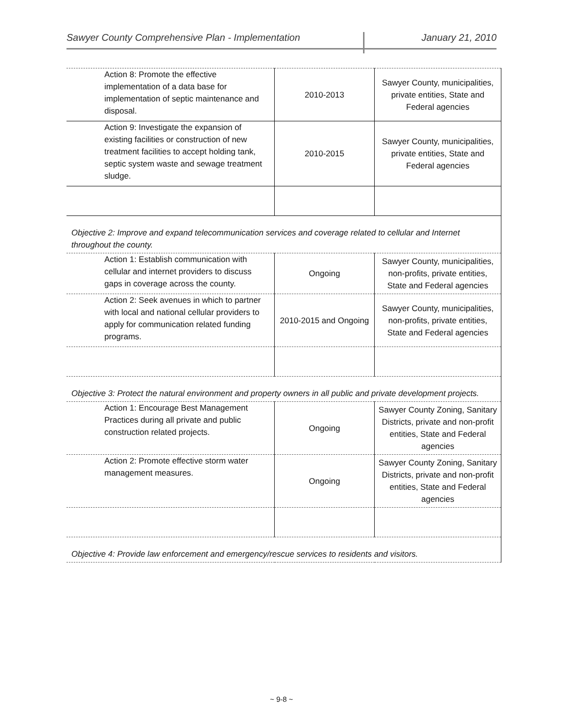Sawyer County Comprehensive Plan - Implementation January 21, 2010
| Action 8: Promote the effective implementation of a data base for implementation of septic maintenance and disposal. | 2010-2013 | Sawyer County, municipalities, private entities, State and Federal agencies |
| Action 9: Investigate the expansion of existing facilities or construction of new treatment facilities to accept holding tank, septic system waste and sewage treatment sludge. | 2010-2015 | Sawyer County, municipalities, private entities, State and Federal agencies |
| Objective 2: Improve and expand telecommunication services and coverage related to cellular and Internet throughout the county. | | |
| Action 1: Establish communication with cellular and internet providers to discuss gaps in coverage across the county. | Ongoing | Sawyer County, municipalities, non-profits, private entities, State and Federal agencies |
| Action 2: Seek avenues in which to partner with local and national cellular providers to apply for communication related funding programs. | 2010-2015 and Ongoing | Sawyer County, municipalities, non-profits, private entities, State and Federal agencies |
| Objective 3: Protect the natural environment and property owners in all public and private development projects. | | |
| Action 1: Encourage Best Management Practices during all private and public construction related projects. | Ongoing | Sawyer County Zoning, Sanitary Districts, private and non-profit entities, State and Federal agencies |
| Action 2: Promote effective storm water management measures. | Ongoing | Sawyer County Zoning, Sanitary Districts, private and non-profit entities, State and Federal agencies |
| Objective 4: Provide law enforcement and emergency/rescue services to residents and visitors. | | |
~ 9-8 ~